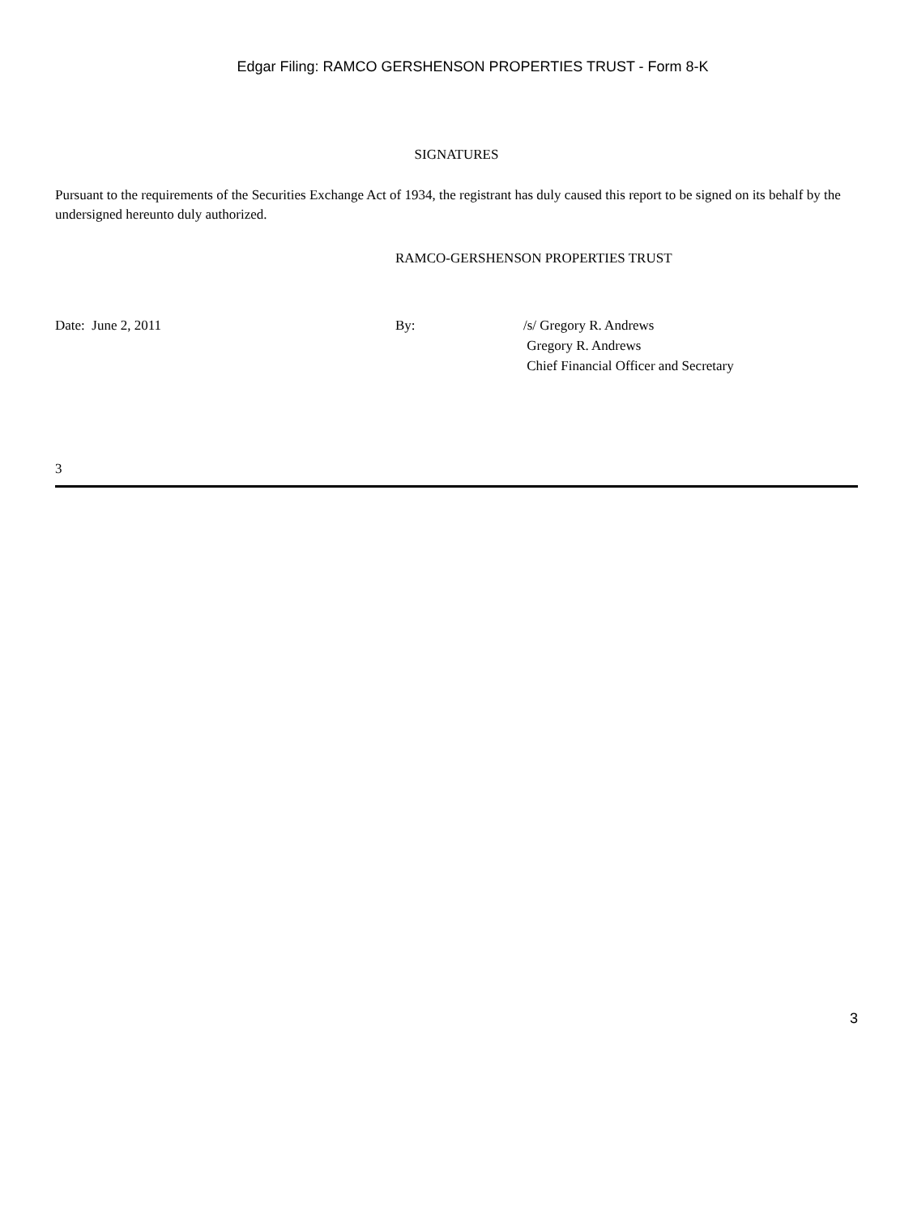Edgar Filing: RAMCO GERSHENSON PROPERTIES TRUST - Form 8-K
SIGNATURES
Pursuant to the requirements of the Securities Exchange Act of 1934, the registrant has duly caused this report to be signed on its behalf by the undersigned hereunto duly authorized.
RAMCO-GERSHENSON PROPERTIES TRUST
| Date: June 2, 2011 | By: | /s/ Gregory R. Andrews Gregory R. Andrews Chief Financial Officer and Secretary |
3
3